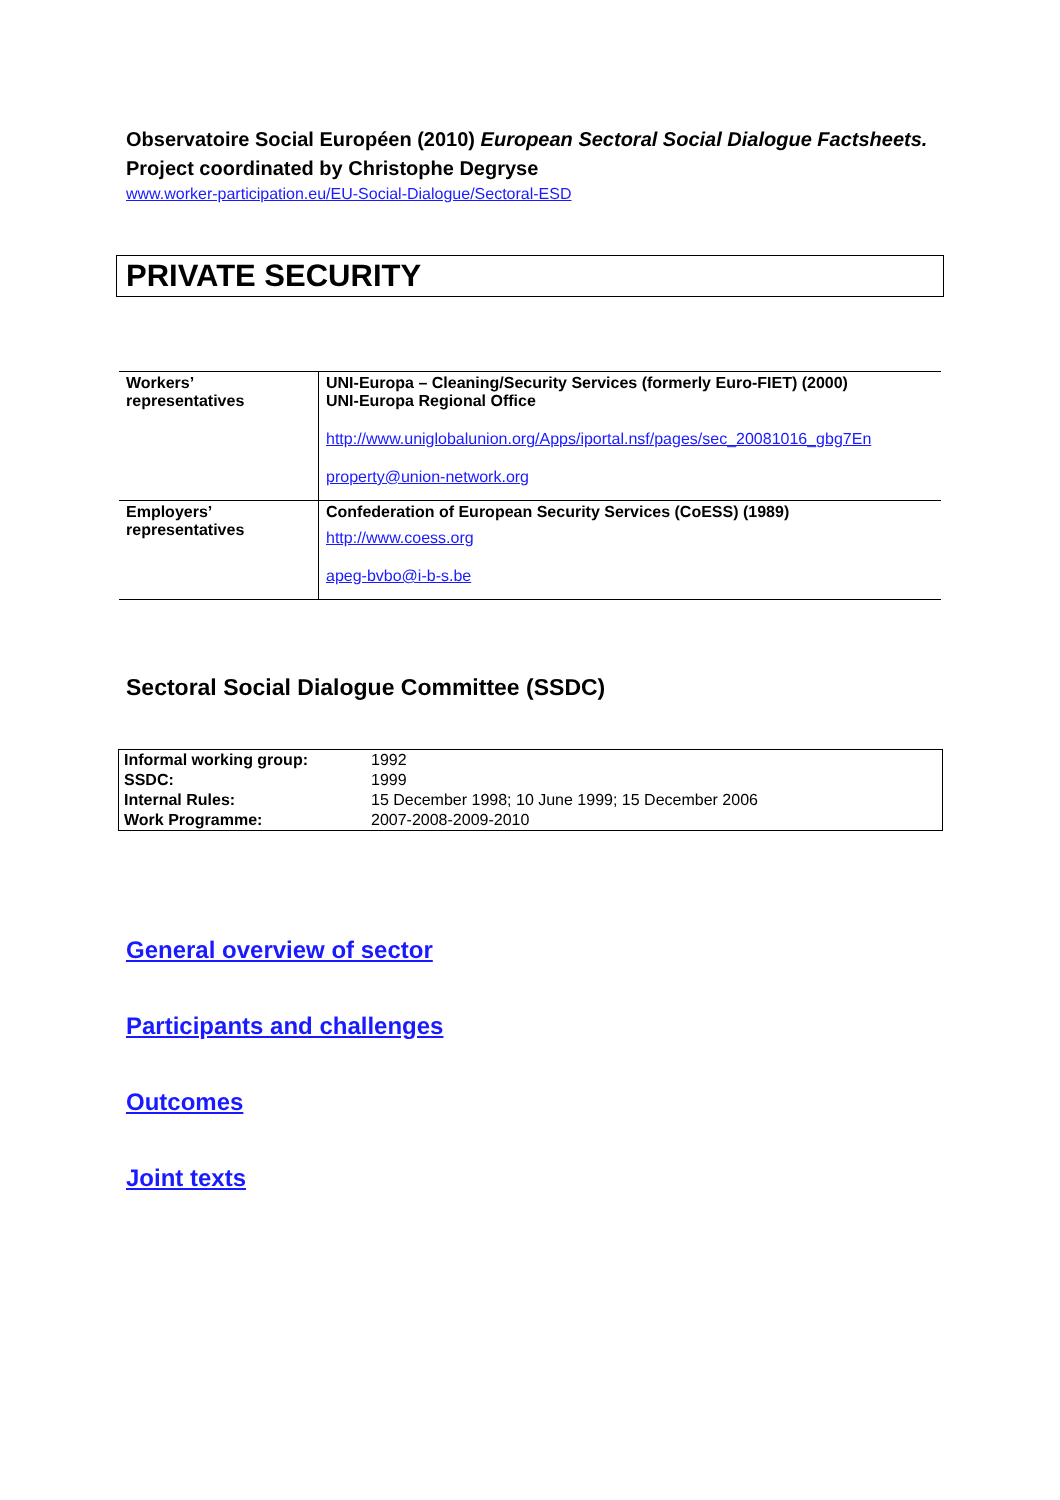Observatoire Social Européen (2010) European Sectoral Social Dialogue Factsheets. Project coordinated by Christophe Degryse
www.worker-participation.eu/EU-Social-Dialogue/Sectoral-ESD
PRIVATE SECURITY
| Workers’ representatives | UNI-Europa – Cleaning/Security Services (formerly Euro-FIET) (2000) UNI-Europa Regional Office http://www.uniglobalunion.org/Apps/iportal.nsf/pages/sec_20081016_gbg7En property@union-network.org |
| Employers’ representatives | Confederation of European Security Services (CoESS) (1989) http://www.coess.org apeg-bvbo@i-b-s.be |
Sectoral Social Dialogue Committee (SSDC)
| Informal working group: | 1992 |
| SSDC: | 1999 |
| Internal Rules: | 15 December 1998; 10 June 1999; 15 December 2006 |
| Work Programme: | 2007-2008-2009-2010 |
General overview of sector
Participants and challenges
Outcomes
Joint texts